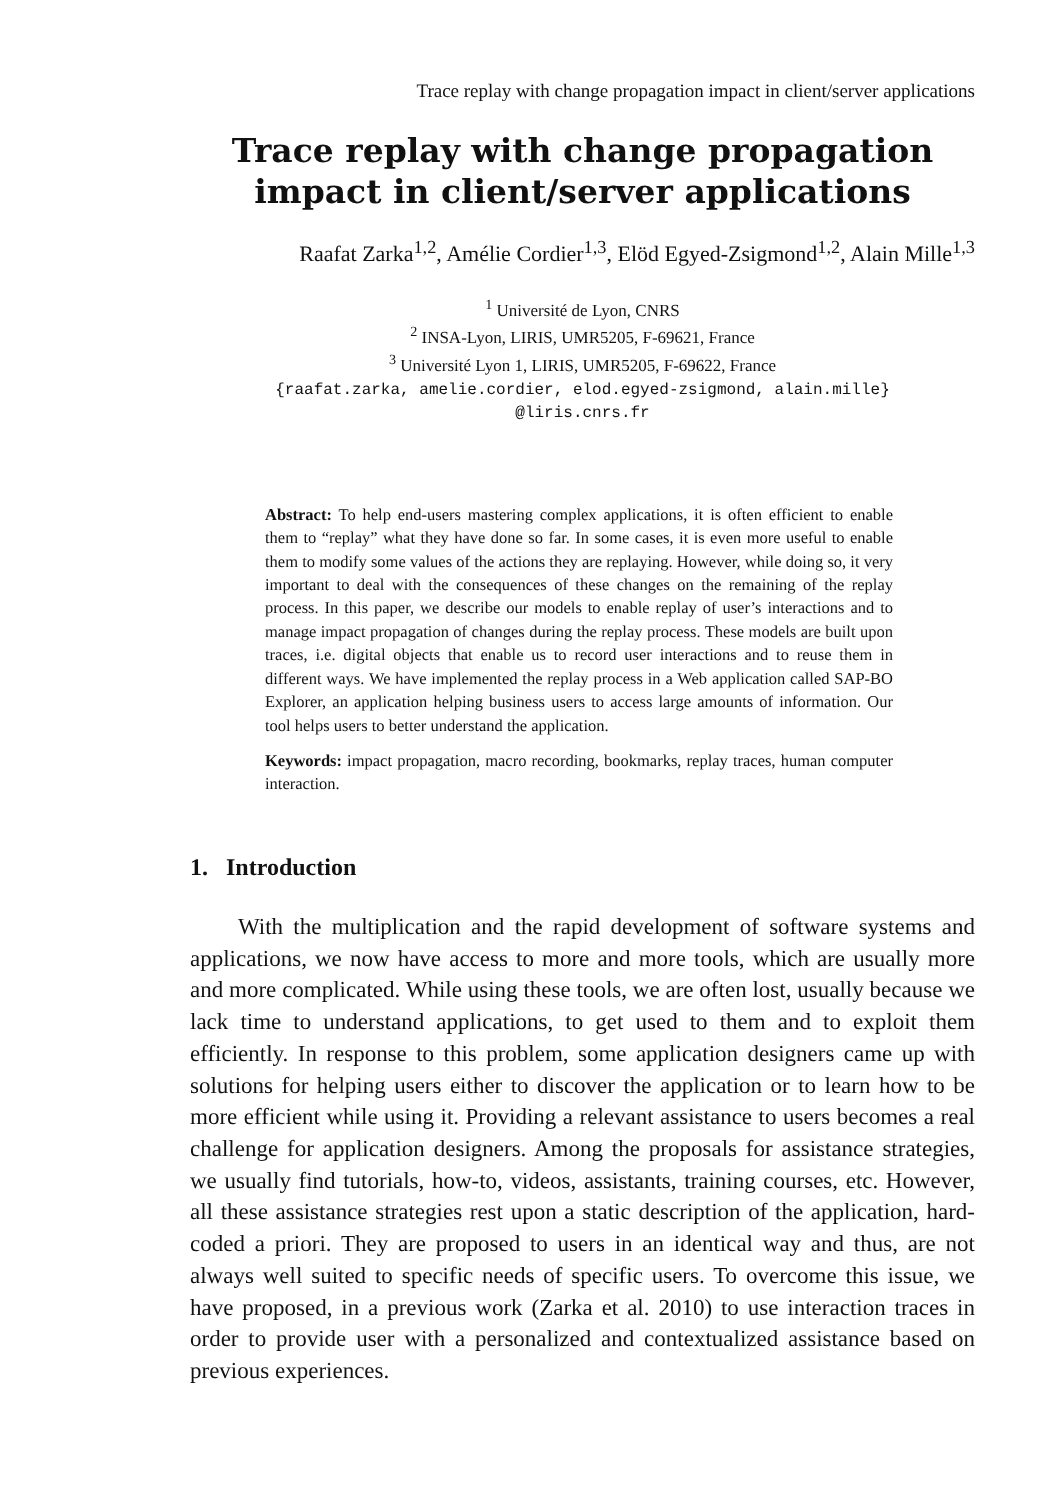Trace replay with change propagation impact in client/server applications
Trace replay with change propagation impact in client/server applications
Raafat Zarka<sup>1,2</sup>, Amélie Cordier<sup>1,3</sup>, Elöd Egyed-Zsigmond<sup>1,2</sup>, Alain Mille<sup>1,3</sup>
<sup>1</sup> Université de Lyon, CNRS
<sup>2</sup> INSA-Lyon, LIRIS, UMR5205, F-69621, France
<sup>3</sup> Université Lyon 1, LIRIS, UMR5205, F-69622, France
{raafat.zarka, amelie.cordier, elod.egyed-zsigmond, alain.mille}
@liris.cnrs.fr
Abstract: To help end-users mastering complex applications, it is often efficient to enable them to “replay” what they have done so far. In some cases, it is even more useful to enable them to modify some values of the actions they are replaying. However, while doing so, it very important to deal with the consequences of these changes on the remaining of the replay process. In this paper, we describe our models to enable replay of user’s interactions and to manage impact propagation of changes during the replay process. These models are built upon traces, i.e. digital objects that enable us to record user interactions and to reuse them in different ways. We have implemented the replay process in a Web application called SAP-BO Explorer, an application helping business users to access large amounts of information. Our tool helps users to better understand the application.
Keywords: impact propagation, macro recording, bookmarks, replay traces, human computer interaction.
1. Introduction
With the multiplication and the rapid development of software systems and applications, we now have access to more and more tools, which are usually more and more complicated. While using these tools, we are often lost, usually because we lack time to understand applications, to get used to them and to exploit them efficiently. In response to this problem, some application designers came up with solutions for helping users either to discover the application or to learn how to be more efficient while using it. Providing a relevant assistance to users becomes a real challenge for application designers. Among the proposals for assistance strategies, we usually find tutorials, how-to, videos, assistants, training courses, etc. However, all these assistance strategies rest upon a static description of the application, hard-coded a priori. They are proposed to users in an identical way and thus, are not always well suited to specific needs of specific users. To overcome this issue, we have proposed, in a previous work (Zarka et al. 2010) to use interaction traces in order to provide user with a personalized and contextualized assistance based on previous experiences.